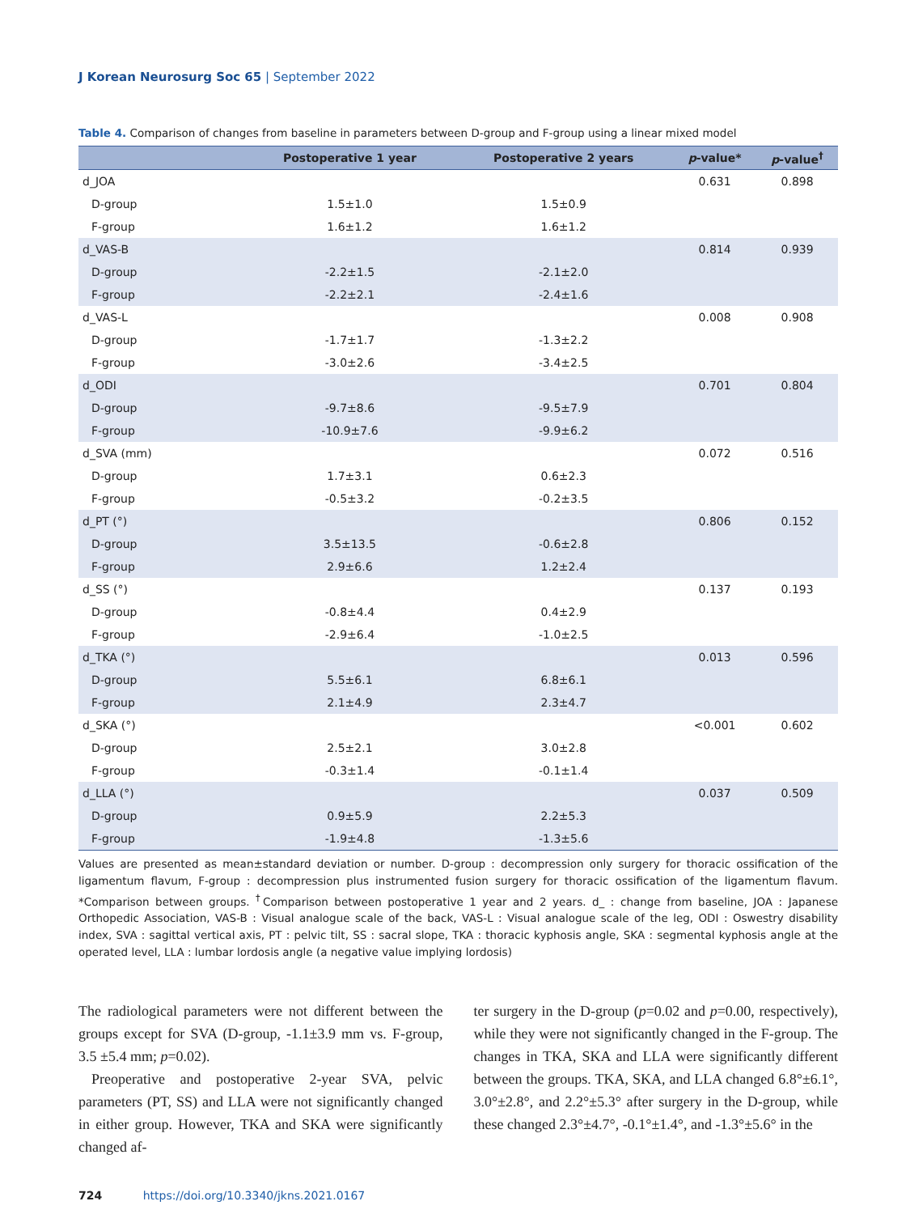J Korean Neurosurg Soc 65 | September 2022
Table 4. Comparison of changes from baseline in parameters between D-group and F-group using a linear mixed model
| | Postoperative 1 year | Postoperative 2 years | p -value* | p -value<sup>†</sup> |
| --- | --- | --- | --- | --- |
| d_JOA | | | 0.631 | 0.898 |
| D-group | 1.5±1.0 | 1.5±0.9 | | |
| F-group | 1.6±1.2 | 1.6±1.2 | | |
| d_VAS-B | | | 0.814 | 0.939 |
| D-group | -2.2±1.5 | -2.1±2.0 | | |
| F-group | -2.2±2.1 | -2.4±1.6 | | |
| d_VAS-L | | | 0.008 | 0.908 |
| D-group | -1.7±1.7 | -1.3±2.2 | | |
| F-group | -3.0±2.6 | -3.4±2.5 | | |
| d_ODI | | | 0.701 | 0.804 |
| D-group | -9.7±8.6 | -9.5±7.9 | | |
| F-group | -10.9±7.6 | -9.9±6.2 | | |
| d_SVA (mm) | | | 0.072 | 0.516 |
| D-group | 1.7±3.1 | 0.6±2.3 | | |
| F-group | -0.5±3.2 | -0.2±3.5 | | |
| d_PT (°) | | | 0.806 | 0.152 |
| D-group | 3.5±13.5 | -0.6±2.8 | | |
| F-group | 2.9±6.6 | 1.2±2.4 | | |
| d_SS (°) | | | 0.137 | 0.193 |
| D-group | -0.8±4.4 | 0.4±2.9 | | |
| F-group | -2.9±6.4 | -1.0±2.5 | | |
| d_TKA (°) | | | 0.013 | 0.596 |
| D-group | 5.5±6.1 | 6.8±6.1 | | |
| F-group | 2.1±4.9 | 2.3±4.7 | | |
| d_SKA (°) | | | <0.001 | 0.602 |
| D-group | 2.5±2.1 | 3.0±2.8 | | |
| F-group | -0.3±1.4 | -0.1±1.4 | | |
| d_LLA (°) | | | 0.037 | 0.509 |
| D-group | 0.9±5.9 | 2.2±5.3 | | |
| F-group | -1.9±4.8 | -1.3±5.6 | | |
Values are presented as mean±standard deviation or number. D-group : decompression only surgery for thoracic ossification of the ligamentum flavum, F-group : decompression plus instrumented fusion surgery for thoracic ossification of the ligamentum flavum. *Comparison between groups. <sup>†</sup>Comparison between postoperative 1 year and 2 years. d_ : change from baseline, JOA : Japanese Orthopedic Association, VAS-B : Visual analogue scale of the back, VAS-L : Visual analogue scale of the leg, ODI : Oswestry disability index, SVA : sagittal vertical axis, PT : pelvic tilt, SS : sacral slope, TKA : thoracic kyphosis angle, SKA : segmental kyphosis angle at the operated level, LLA : lumbar lordosis angle (a negative value implying lordosis)
The radiological parameters were not different between the groups except for SVA (D-group, -1.1±3.9 mm vs. F-group, 3.5 ±5.4 mm; p=0.02).
Preoperative and postoperative 2-year SVA, pelvic parameters (PT, SS) and LLA were not significantly changed in either group. However, TKA and SKA were significantly changed af-
ter surgery in the D-group (p=0.02 and p=0.00, respectively), while they were not significantly changed in the F-group. The changes in TKA, SKA and LLA were significantly different between the groups. TKA, SKA, and LLA changed 6.8°±6.1°, 3.0°±2.8°, and 2.2°±5.3° after surgery in the D-group, while these changed 2.3°±4.7°, -0.1°±1.4°, and -1.3°±5.6° in the
724 https://doi.org/10.3340/jkns.2021.0167